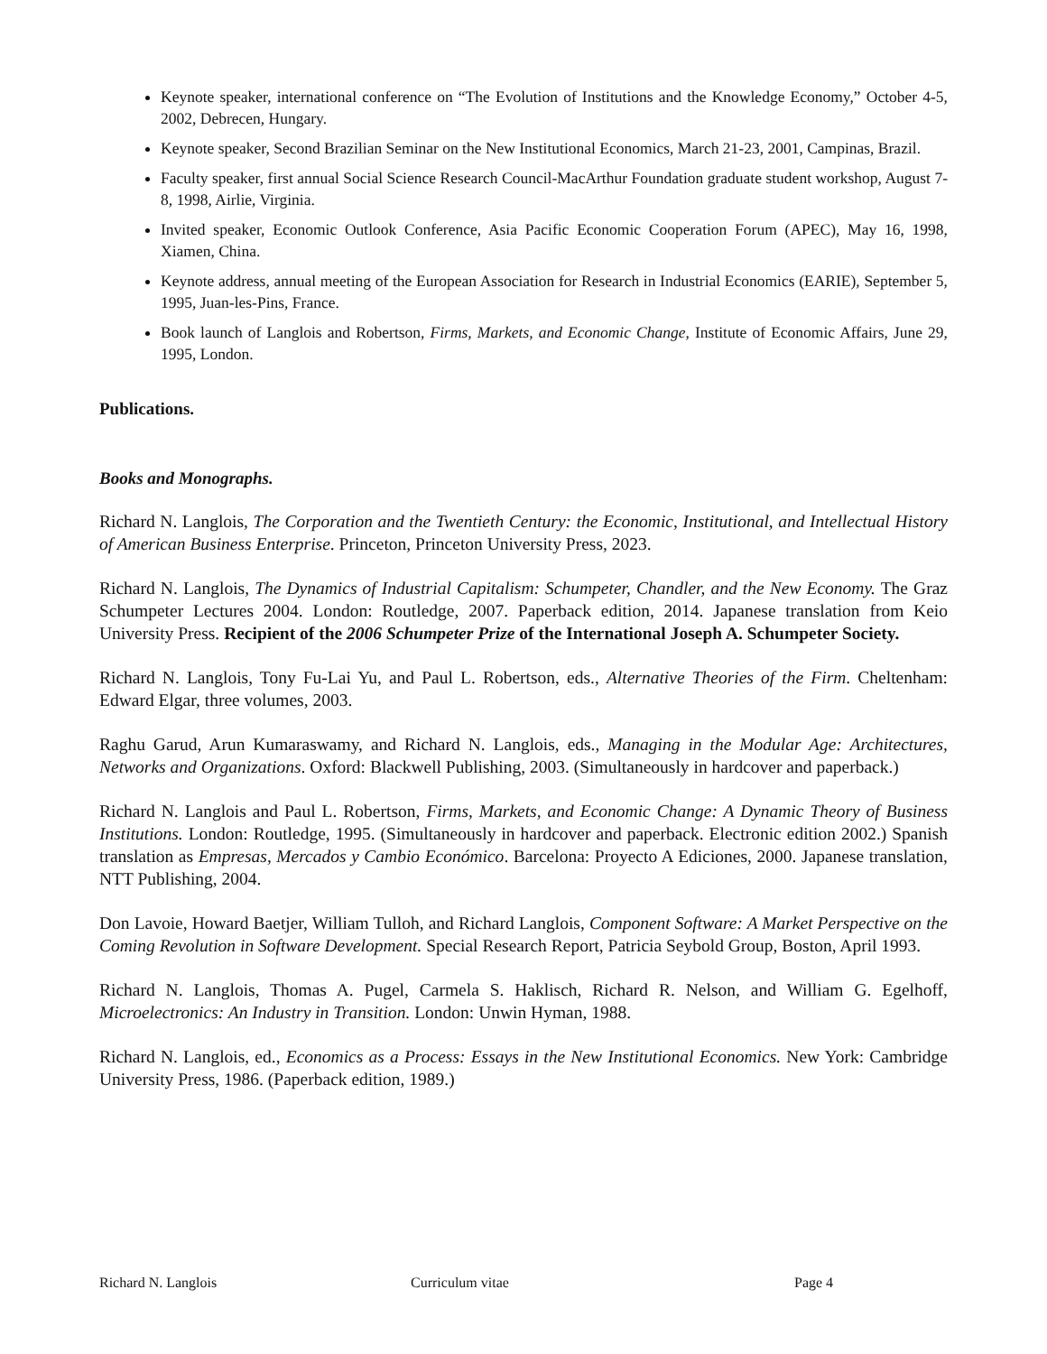Keynote speaker, international conference on “The Evolution of Institutions and the Knowledge Economy,” October 4-5, 2002, Debrecen, Hungary.
Keynote speaker, Second Brazilian Seminar on the New Institutional Economics, March 21-23, 2001, Campinas, Brazil.
Faculty speaker, first annual Social Science Research Council-MacArthur Foundation graduate student workshop, August 7-8, 1998, Airlie, Virginia.
Invited speaker, Economic Outlook Conference, Asia Pacific Economic Cooperation Forum (APEC), May 16, 1998, Xiamen, China.
Keynote address, annual meeting of the European Association for Research in Industrial Economics (EARIE), September 5, 1995, Juan-les-Pins, France.
Book launch of Langlois and Robertson, Firms, Markets, and Economic Change, Institute of Economic Affairs, June 29, 1995, London.
Publications.
Books and Monographs.
Richard N. Langlois, The Corporation and the Twentieth Century: the Economic, Institutional, and Intellectual History of American Business Enterprise. Princeton, Princeton University Press, 2023.
Richard N. Langlois, The Dynamics of Industrial Capitalism: Schumpeter, Chandler, and the New Economy. The Graz Schumpeter Lectures 2004. London: Routledge, 2007. Paperback edition, 2014. Japanese translation from Keio University Press. Recipient of the 2006 Schumpeter Prize of the International Joseph A. Schumpeter Society.
Richard N. Langlois, Tony Fu-Lai Yu, and Paul L. Robertson, eds., Alternative Theories of the Firm. Cheltenham: Edward Elgar, three volumes, 2003.
Raghu Garud, Arun Kumaraswamy, and Richard N. Langlois, eds., Managing in the Modular Age: Architectures, Networks and Organizations. Oxford: Blackwell Publishing, 2003. (Simultaneously in hardcover and paperback.)
Richard N. Langlois and Paul L. Robertson, Firms, Markets, and Economic Change: A Dynamic Theory of Business Institutions. London: Routledge, 1995. (Simultaneously in hardcover and paperback. Electronic edition 2002.) Spanish translation as Empresas, Mercados y Cambio Económico. Barcelona: Proyecto A Ediciones, 2000. Japanese translation, NTT Publishing, 2004.
Don Lavoie, Howard Baetjer, William Tulloh, and Richard Langlois, Component Software: A Market Perspective on the Coming Revolution in Software Development. Special Research Report, Patricia Seybold Group, Boston, April 1993.
Richard N. Langlois, Thomas A. Pugel, Carmela S. Haklisch, Richard R. Nelson, and William G. Egelhoff, Microelectronics: An Industry in Transition. London: Unwin Hyman, 1988.
Richard N. Langlois, ed., Economics as a Process: Essays in the New Institutional Economics. New York: Cambridge University Press, 1986. (Paperback edition, 1989.)
Richard N. Langlois Curriculum vitae Page 4